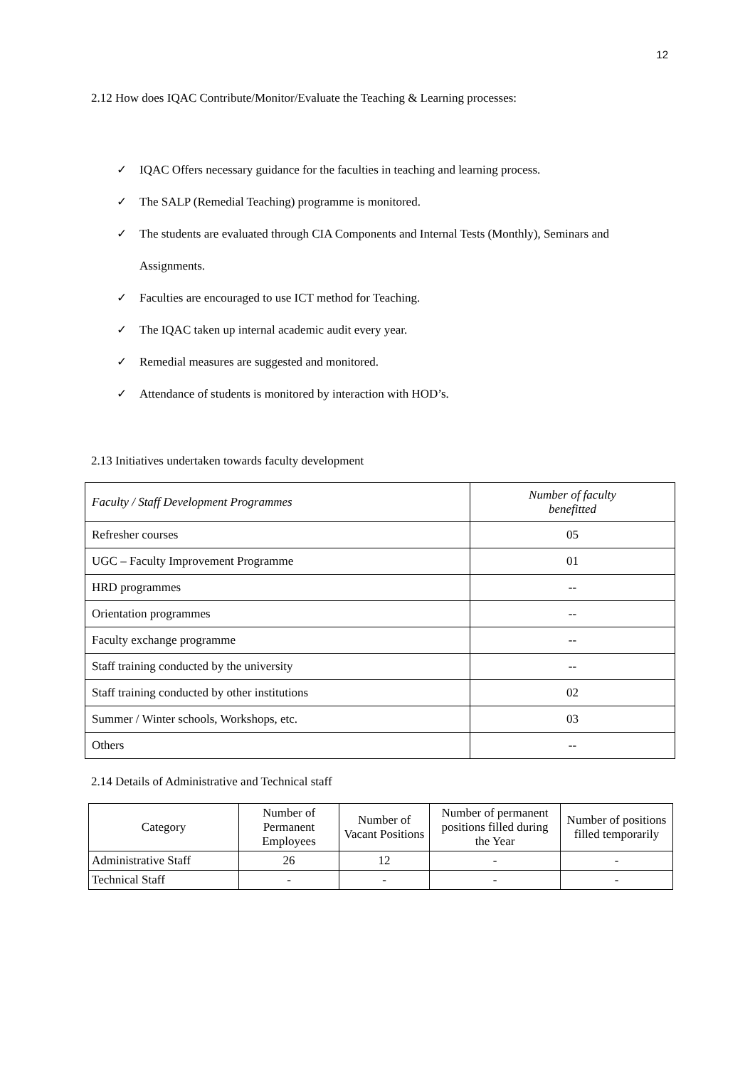12
2.12 How does IQAC Contribute/Monitor/Evaluate the Teaching & Learning processes:
✓ IQAC Offers necessary guidance for the faculties in teaching and learning process.
✓ The SALP (Remedial Teaching) programme is monitored.
✓ The students are evaluated through CIA Components and Internal Tests (Monthly), Seminars and Assignments.
✓ Faculties are encouraged to use ICT method for Teaching.
✓ The IQAC taken up internal academic audit every year.
✓ Remedial measures are suggested and monitored.
✓ Attendance of students is monitored by interaction with HOD’s.
2.13 Initiatives undertaken towards faculty development
| Faculty / Staff Development Programmes | Number of faculty benefitted |
| Refresher courses | 05 |
| UGC – Faculty Improvement Programme | 01 |
| HRD programmes | -- |
| Orientation programmes | -- |
| Faculty exchange programme | -- |
| Staff training conducted by the university | -- |
| Staff training conducted by other institutions | 02 |
| Summer / Winter schools, Workshops, etc. | 03 |
| Others | -- |
2.14 Details of Administrative and Technical staff
| Category | Number of Permanent Employees | Number of Vacant Positions | Number of permanent positions filled during the Year | Number of positions filled temporarily |
| Administrative Staff | 26 | 12 | - | - |
| Technical Staff | - | - | - | - |